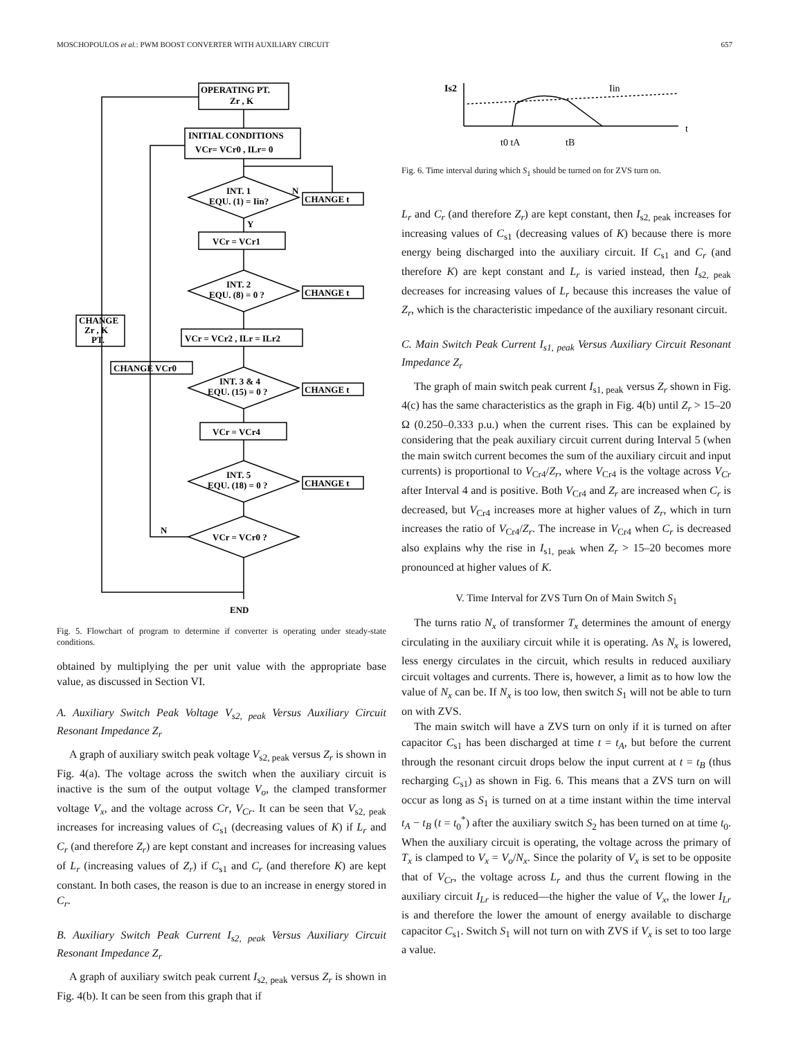MOSCHOPOULOS et al.: PWM BOOST CONVERTER WITH AUXILIARY CIRCUIT 657
OPERATING PT.
Zr , K
INITIAL CONDITIONS
VCr= VCr0 , ILr= 0
INT. 1
EQU. (1) = Iin?
CHANGE t
N
Y
VCr = VCr1
INT. 2
EQU. (8) = 0 ?
CHANGE t
VCr = VCr2 , ILr = ILr2
INT. 3 & 4
EQU. (15) = 0 ?
CHANGE t
VCr = VCr4
INT. 5
EQU. (18) = 0 ?
CHANGE t
VCr = VCr0 ?
N
CHANGE
Zr , K
PT.
CHANGE VCr0
END
Fig. 5. Flowchart of program to determine if converter is operating under steady-state conditions.
obtained by multiplying the per unit value with the appropriate base value, as discussed in Section VI.
A. Auxiliary Switch Peak Voltage V<sub>s2, peak</sub> Versus Auxiliary Circuit Resonant Impedance Z<sub>r</sub>
A graph of auxiliary switch peak voltage V<sub>s2, peak</sub> versus Z<sub>r</sub> is shown in Fig. 4(a). The voltage across the switch when the auxiliary circuit is inactive is the sum of the output voltage V<sub>o</sub>, the clamped transformer voltage V<sub>x</sub>, and the voltage across Cr, V<sub>Cr</sub>. It can be seen that V<sub>s2, peak</sub> increases for increasing values of C<sub>s1</sub> (decreasing values of K) if L<sub>r</sub> and C<sub>r</sub> (and therefore Z<sub>r</sub>) are kept constant and increases for increasing values of L<sub>r</sub> (increasing values of Z<sub>r</sub>) if C<sub>s1</sub> and C<sub>r</sub> (and therefore K) are kept constant. In both cases, the reason is due to an increase in energy stored in C<sub>r</sub>.
B. Auxiliary Switch Peak Current I<sub>s2, peak</sub> Versus Auxiliary Circuit Resonant Impedance Z<sub>r</sub>
A graph of auxiliary switch peak current I<sub>s2, peak</sub> versus Z<sub>r</sub> is shown in Fig. 4(b). It can be seen from this graph that if
Is2
Iin
t
t0 tA
tB
Fig. 6. Time interval during which S<sub>1</sub> should be turned on for ZVS turn on.
L<sub>r</sub> and C<sub>r</sub> (and therefore Z<sub>r</sub>) are kept constant, then I<sub>s2, peak</sub> increases for increasing values of C<sub>s1</sub> (decreasing values of K) because there is more energy being discharged into the auxiliary circuit. If C<sub>s1</sub> and C<sub>r</sub> (and therefore K) are kept constant and L<sub>r</sub> is varied instead, then I<sub>s2, peak</sub> decreases for increasing values of L<sub>r</sub> because this increases the value of Z<sub>r</sub>, which is the characteristic impedance of the auxiliary resonant circuit.
C. Main Switch Peak Current I<sub>s1, peak</sub> Versus Auxiliary Circuit Resonant Impedance Z<sub>r</sub>
The graph of main switch peak current I<sub>s1, peak</sub> versus Z<sub>r</sub> shown in Fig. 4(c) has the same characteristics as the graph in Fig. 4(b) until Z<sub>r</sub> > 15–20 Ω (0.250–0.333 p.u.) when the current rises. This can be explained by considering that the peak auxiliary circuit current during Interval 5 (when the main switch current becomes the sum of the auxiliary circuit and input currents) is proportional to V<sub>Cr4</sub>/Z<sub>r</sub>, where V<sub>Cr4</sub> is the voltage across V<sub>Cr</sub> after Interval 4 and is positive. Both V<sub>Cr4</sub> and Z<sub>r</sub> are increased when C<sub>r</sub> is decreased, but V<sub>Cr4</sub> increases more at higher values of Z<sub>r</sub>, which in turn increases the ratio of V<sub>Cr4</sub>/Z<sub>r</sub>. The increase in V<sub>Cr4</sub> when C<sub>r</sub> is decreased also explains why the rise in I<sub>s1, peak</sub> when Z<sub>r</sub> > 15–20 becomes more pronounced at higher values of K.
V. Time Interval for ZVS Turn On of Main Switch S<sub>1</sub>
The turns ratio N<sub>x</sub> of transformer T<sub>x</sub> determines the amount of energy circulating in the auxiliary circuit while it is operating. As N<sub>x</sub> is lowered, less energy circulates in the circuit, which results in reduced auxiliary circuit voltages and currents. There is, however, a limit as to how low the value of N<sub>x</sub> can be. If N<sub>x</sub> is too low, then switch S<sub>1</sub> will not be able to turn on with ZVS.
The main switch will have a ZVS turn on only if it is turned on after capacitor C<sub>s1</sub> has been discharged at time t = t<sub>A</sub>, but before the current through the resonant circuit drops below the input current at t = t<sub>B</sub> (thus recharging C<sub>s1</sub>) as shown in Fig. 6. This means that a ZVS turn on will occur as long as S<sub>1</sub> is turned on at a time instant within the time interval t<sub>A</sub> − t<sub>B</sub> (t = t<sub>0</sub><sup>*</sup>) after the auxiliary switch S<sub>2</sub> has been turned on at time t<sub>0</sub>. When the auxiliary circuit is operating, the voltage across the primary of T<sub>x</sub> is clamped to V<sub>x</sub> = V<sub>o</sub>/N<sub>x</sub>. Since the polarity of V<sub>x</sub> is set to be opposite that of V<sub>Cr</sub>, the voltage across L<sub>r</sub> and thus the current flowing in the auxiliary circuit I<sub>Lr</sub> is reduced—the higher the value of V<sub>x</sub>, the lower I<sub>Lr</sub> is and therefore the lower the amount of energy available to discharge capacitor C<sub>s1</sub>. Switch S<sub>1</sub> will not turn on with ZVS if V<sub>x</sub> is set to too large a value.